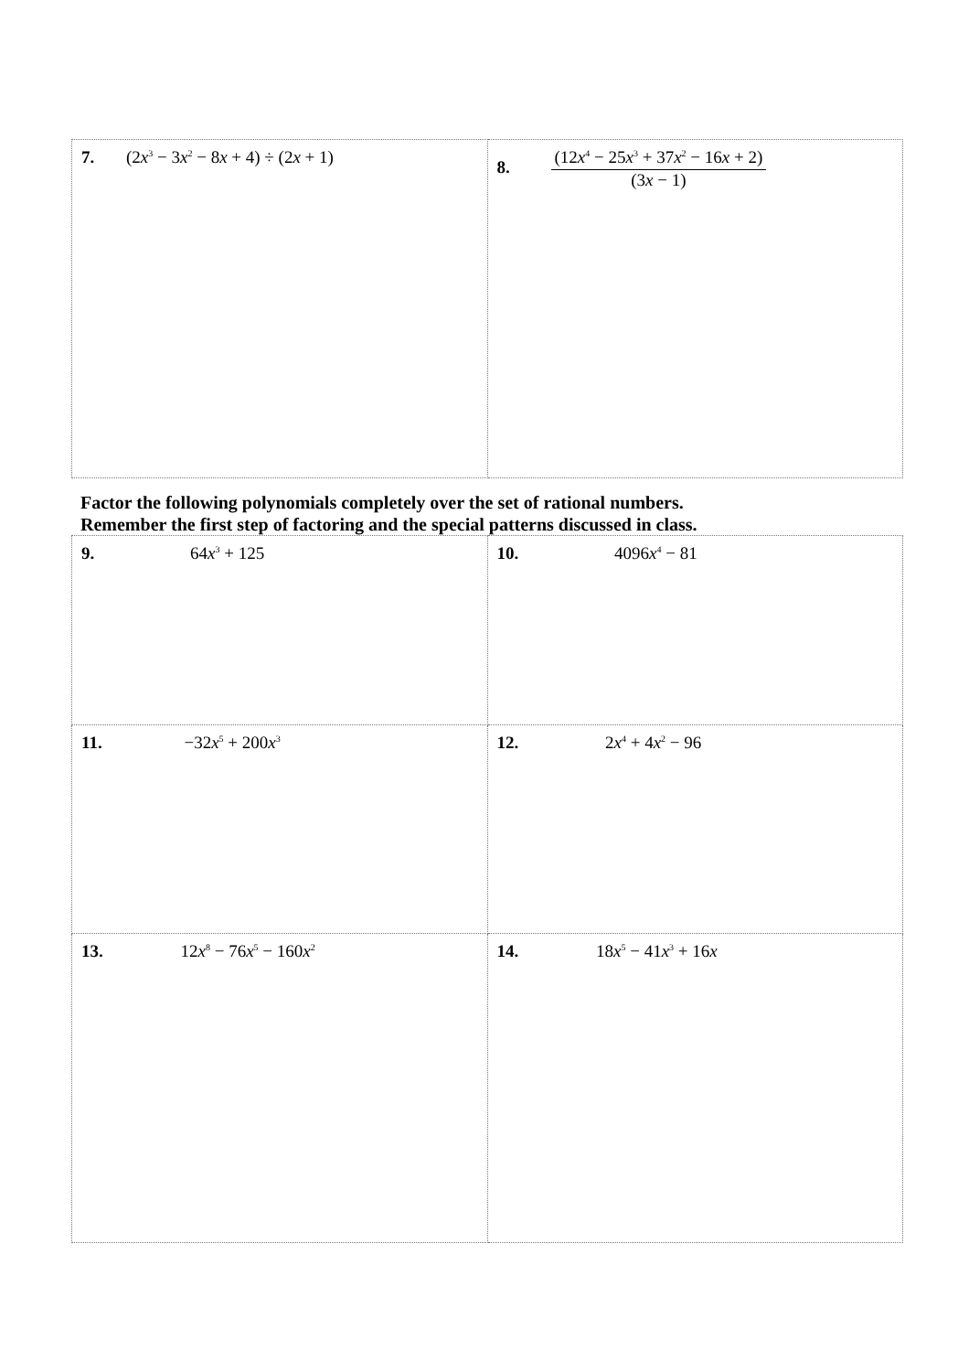| 7. (2 x<sup>3</sup> − 3 x<sup>2</sup> − 8 x + 4) ÷ (2 x + 1) | 8. (12 x<sup>4</sup> − 25 x<sup>3</sup> + 37 x<sup>2</sup> − 16 x + 2) (3 x − 1) |
Factor the following polynomials completely over the set of rational numbers.
Remember the first step of factoring and the special patterns discussed in class.
| 9. 64 x<sup>3</sup> + 125 | 10. 4096 x<sup>4</sup> − 81 |
| 11. −32 x<sup>5</sup> + 200 x<sup>3</sup> | 12. 2 x<sup>4</sup> + 4 x<sup>2</sup> − 96 |
| 13. 12 x<sup>8</sup> − 76 x<sup>5</sup> − 160 x<sup>2</sup> | 14. 18 x<sup>5</sup> − 41 x<sup>3</sup> + 16 x |